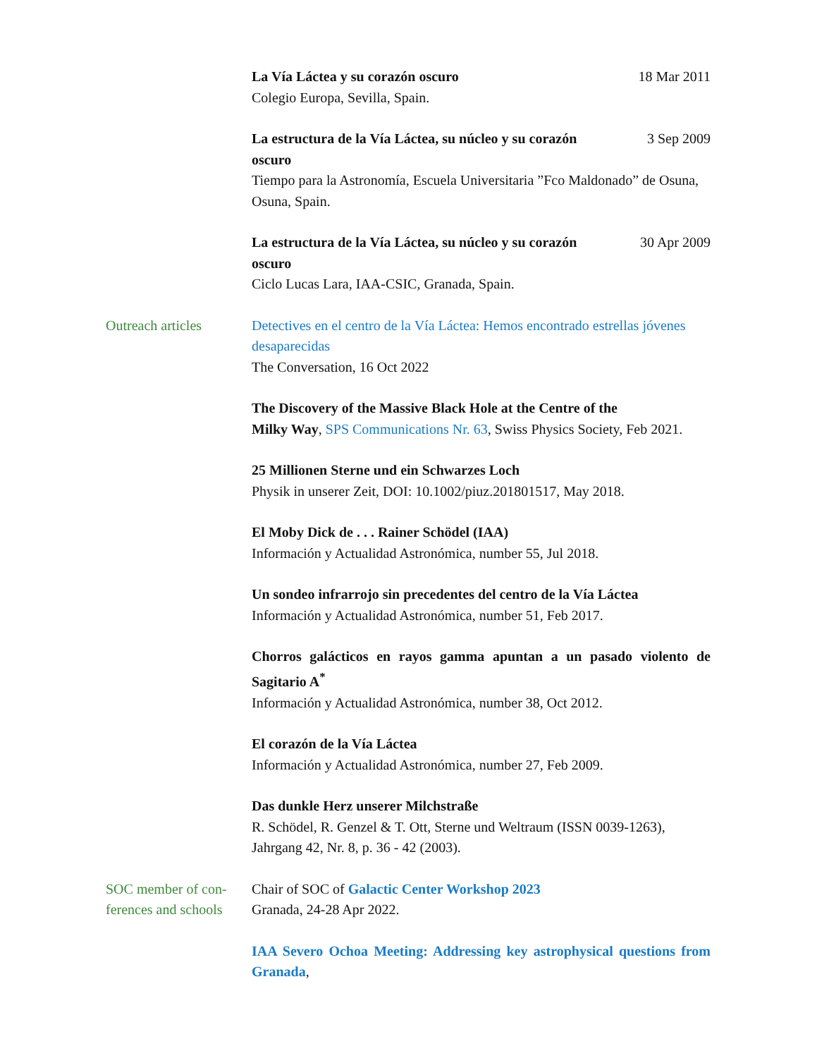La Vía Láctea y su corazón oscuro 18 Mar 2011
Colegio Europa, Sevilla, Spain.
La estructura de la Vía Láctea, su núcleo y su corazón oscuro 3 Sep 2009
Tiempo para la Astronomía, Escuela Universitaria ”Fco Maldonado” de Osuna, Osuna, Spain.
La estructura de la Vía Láctea, su núcleo y su corazón oscuro 30 Apr 2009
Ciclo Lucas Lara, IAA-CSIC, Granada, Spain.
Outreach articles Detectives en el centro de la Vía Láctea: Hemos encontrado estrellas jóvenes desaparecidas
The Conversation, 16 Oct 2022
The Discovery of the Massive Black Hole at the Centre of the
Milky Way, SPS Communications Nr. 63, Swiss Physics Society, Feb 2021.
25 Millionen Sterne und ein Schwarzes Loch
Physik in unserer Zeit, DOI: 10.1002/piuz.201801517, May 2018.
El Moby Dick de . . . Rainer Schödel (IAA)
Información y Actualidad Astronómica, number 55, Jul 2018.
Un sondeo infrarrojo sin precedentes del centro de la Vía Láctea
Información y Actualidad Astronómica, number 51, Feb 2017.
Chorros galácticos en rayos gamma apuntan a un pasado violento de Sagitario A<sup>*</sup>
Información y Actualidad Astronómica, number 38, Oct 2012.
El corazón de la Vía Láctea
Información y Actualidad Astronómica, number 27, Feb 2009.
Das dunkle Herz unserer Milchstraße
R. Schödel, R. Genzel & T. Ott, Sterne und Weltraum (ISSN 0039-1263), Jahrgang 42, Nr. 8, p. 36 - 42 (2003).
SOC member of con-
ferences and schools
Chair of SOC of Galactic Center Workshop 2023
Granada, 24-28 Apr 2022.
IAA Severo Ochoa Meeting: Addressing key astrophysical questions from Granada,